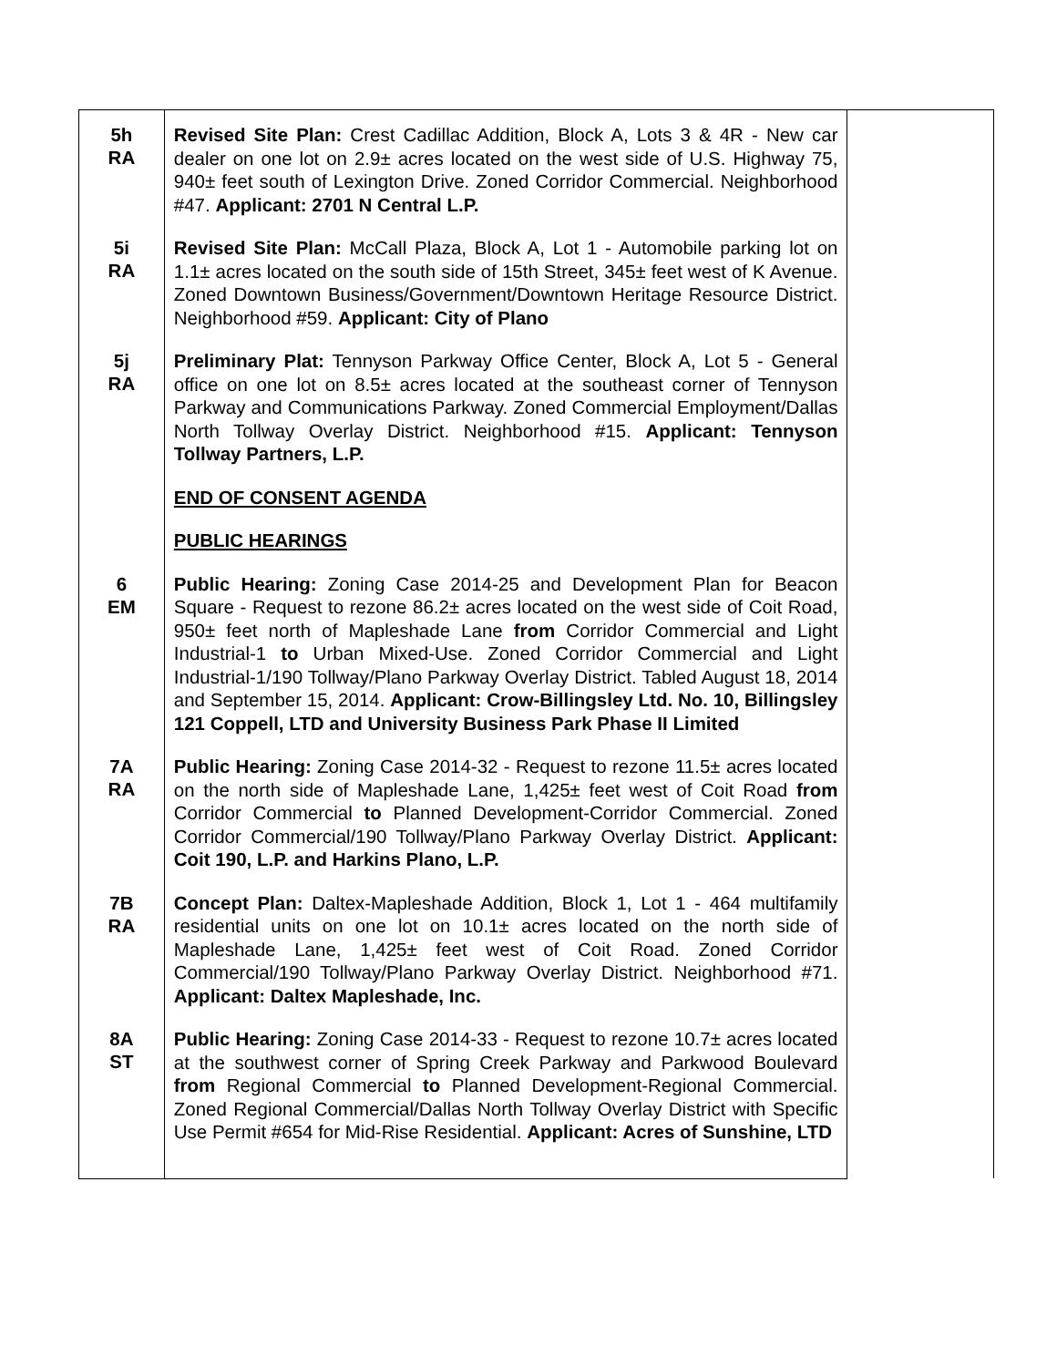| 5h RA | Revised Site Plan: Crest Cadillac Addition, Block A, Lots 3 & 4R - New car dealer on one lot on 2.9± acres located on the west side of U.S. Highway 75, 940± feet south of Lexington Drive. Zoned Corridor Commercial. Neighborhood #47. Applicant: 2701 N Central L.P. | |
| 5i RA | Revised Site Plan: McCall Plaza, Block A, Lot 1 - Automobile parking lot on 1.1± acres located on the south side of 15th Street, 345± feet west of K Avenue. Zoned Downtown Business/Government/Downtown Heritage Resource District. Neighborhood #59. Applicant: City of Plano | |
| 5j RA | Preliminary Plat: Tennyson Parkway Office Center, Block A, Lot 5 - General office on one lot on 8.5± acres located at the southeast corner of Tennyson Parkway and Communications Parkway. Zoned Commercial Employment/Dallas North Tollway Overlay District. Neighborhood #15. Applicant: Tennyson Tollway Partners, L.P. | |
| | END OF CONSENT AGENDA | |
| | PUBLIC HEARINGS | |
| 6 EM | Public Hearing: Zoning Case 2014-25 and Development Plan for Beacon Square - Request to rezone 86.2± acres located on the west side of Coit Road, 950± feet north of Mapleshade Lane from Corridor Commercial and Light Industrial-1 to Urban Mixed-Use. Zoned Corridor Commercial and Light Industrial-1/190 Tollway/Plano Parkway Overlay District. Tabled August 18, 2014 and September 15, 2014. Applicant: Crow-Billingsley Ltd. No. 10, Billingsley 121 Coppell, LTD and University Business Park Phase II Limited | |
| 7A RA | Public Hearing: Zoning Case 2014-32 - Request to rezone 11.5± acres located on the north side of Mapleshade Lane, 1,425± feet west of Coit Road from Corridor Commercial to Planned Development-Corridor Commercial. Zoned Corridor Commercial/190 Tollway/Plano Parkway Overlay District. Applicant: Coit 190, L.P. and Harkins Plano, L.P. | |
| 7B RA | Concept Plan: Daltex-Mapleshade Addition, Block 1, Lot 1 - 464 multifamily residential units on one lot on 10.1± acres located on the north side of Mapleshade Lane, 1,425± feet west of Coit Road. Zoned Corridor Commercial/190 Tollway/Plano Parkway Overlay District. Neighborhood #71. Applicant: Daltex Mapleshade, Inc. | |
| 8A ST | Public Hearing: Zoning Case 2014-33 - Request to rezone 10.7± acres located at the southwest corner of Spring Creek Parkway and Parkwood Boulevard from Regional Commercial to Planned Development-Regional Commercial. Zoned Regional Commercial/Dallas North Tollway Overlay District with Specific Use Permit #654 for Mid-Rise Residential. Applicant: Acres of Sunshine, LTD | |